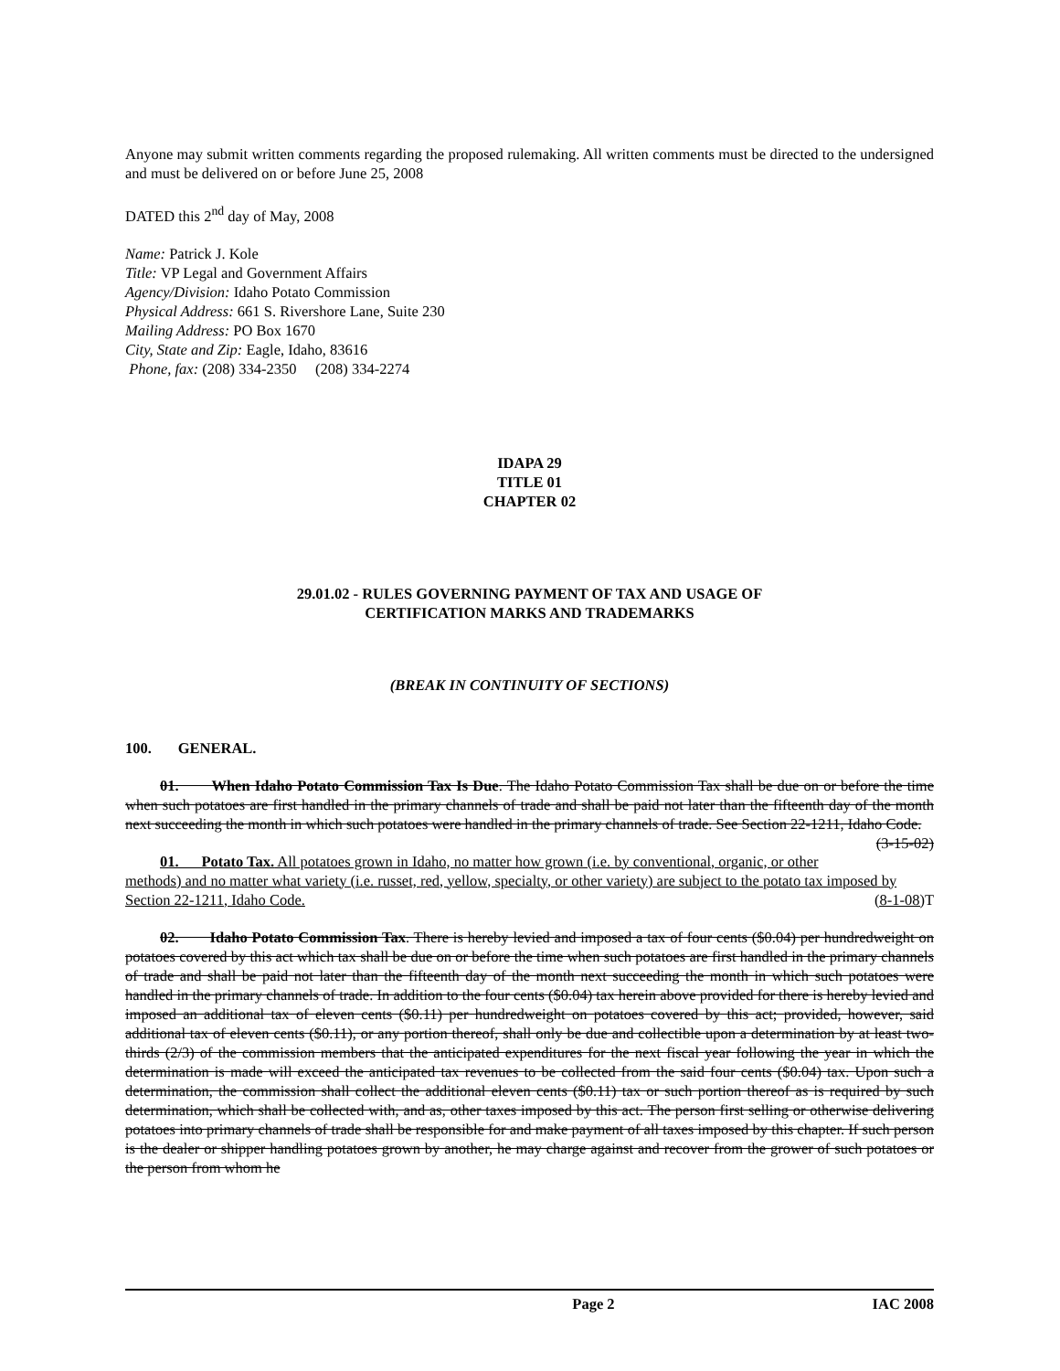Anyone may submit written comments regarding the proposed rulemaking. All written comments must be directed to the undersigned and must be delivered on or before June 25, 2008
DATED this 2<sup>nd</sup> day of May, 2008
Name: Patrick J. Kole
Title: VP Legal and Government Affairs
Agency/Division: Idaho Potato Commission
Physical Address: 661 S. Rivershore Lane, Suite 230
Mailing Address: PO Box 1670
City, State and Zip: Eagle, Idaho, 83616
Phone, fax: (208) 334-2350 (208) 334-2274
IDAPA 29
TITLE 01
CHAPTER 02
29.01.02 - RULES GOVERNING PAYMENT OF TAX AND USAGE OF
CERTIFICATION MARKS AND TRADEMARKS
(BREAK IN CONTINUITY OF SECTIONS)
100. GENERAL.
01. When Idaho Potato Commission Tax Is Due. The Idaho Potato Commission Tax shall be due on or before the time when such potatoes are first handled in the primary channels of trade and shall be paid not later than the fifteenth day of the month next succeeding the month in which such potatoes were handled in the primary channels of trade. See Section 22-1211, Idaho Code. (3-15-02)
01. Potato Tax. All potatoes grown in Idaho, no matter how grown (i.e. by conventional, organic, or other methods) and no matter what variety (i.e. russet, red, yellow, specialty, or other variety) are subject to the potato tax imposed by Section 22-1211, Idaho Code. (8-1-08) T
02. Idaho Potato Commission Tax. There is hereby levied and imposed a tax of four cents ($0.04) per hundredweight on potatoes covered by this act which tax shall be due on or before the time when such potatoes are first handled in the primary channels of trade and shall be paid not later than the fifteenth day of the month next succeeding the month in which such potatoes were handled in the primary channels of trade. In addition to the four cents ($0.04) tax herein above provided for there is hereby levied and imposed an additional tax of eleven cents ($0.11) per hundredweight on potatoes covered by this act; provided, however, said additional tax of eleven cents ($0.11), or any portion thereof, shall only be due and collectible upon a determination by at least two-thirds (2/3) of the commission members that the anticipated expenditures for the next fiscal year following the year in which the determination is made will exceed the anticipated tax revenues to be collected from the said four cents ($0.04) tax. Upon such a determination, the commission shall collect the additional eleven cents ($0.11) tax or such portion thereof as is required by such determination, which shall be collected with, and as, other taxes imposed by this act. The person first selling or otherwise delivering potatoes into primary channels of trade shall be responsible for and make payment of all taxes imposed by this chapter. If such person is the dealer or shipper handling potatoes grown by another, he may charge against and recover from the grower of such potatoes or the person from whom he
Page 2 IAC 2008